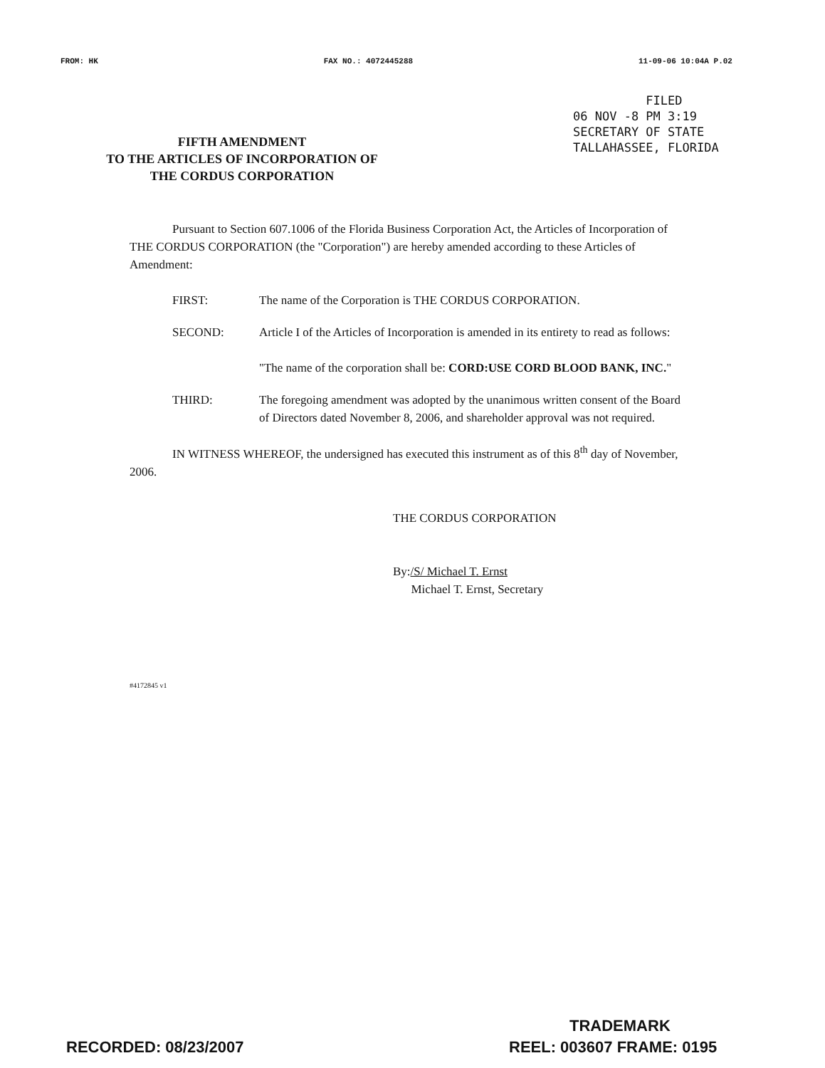FROM: HK FAX NO.: 4072445288 11-09-06 10:04A P.02
FILED
06 NOV -8 PM 3:19
SECRETARY OF STATE
TALLAHASSEE, FLORIDA
FIFTH AMENDMENT
TO THE ARTICLES OF INCORPORATION OF
THE CORDUS CORPORATION
Pursuant to Section 607.1006 of the Florida Business Corporation Act, the Articles of Incorporation of THE CORDUS CORPORATION (the "Corporation") are hereby amended according to these Articles of Amendment:
FIRST: The name of the Corporation is THE CORDUS CORPORATION.
SECOND: Article I of the Articles of Incorporation is amended in its entirety to read as follows:
"The name of the corporation shall be: CORD:USE CORD BLOOD BANK, INC."
THIRD: The foregoing amendment was adopted by the unanimous written consent of the Board of Directors dated November 8, 2006, and shareholder approval was not required.
IN WITNESS WHEREOF, the undersigned has executed this instrument as of this 8<sup>th</sup> day of November, 2006.
THE CORDUS CORPORATION
By:/S/ Michael T. Ernst
Michael T. Ernst, Secretary
#4172845 v1
TRADEMARK
RECORDED: 08/23/2007 REEL: 003607 FRAME: 0195